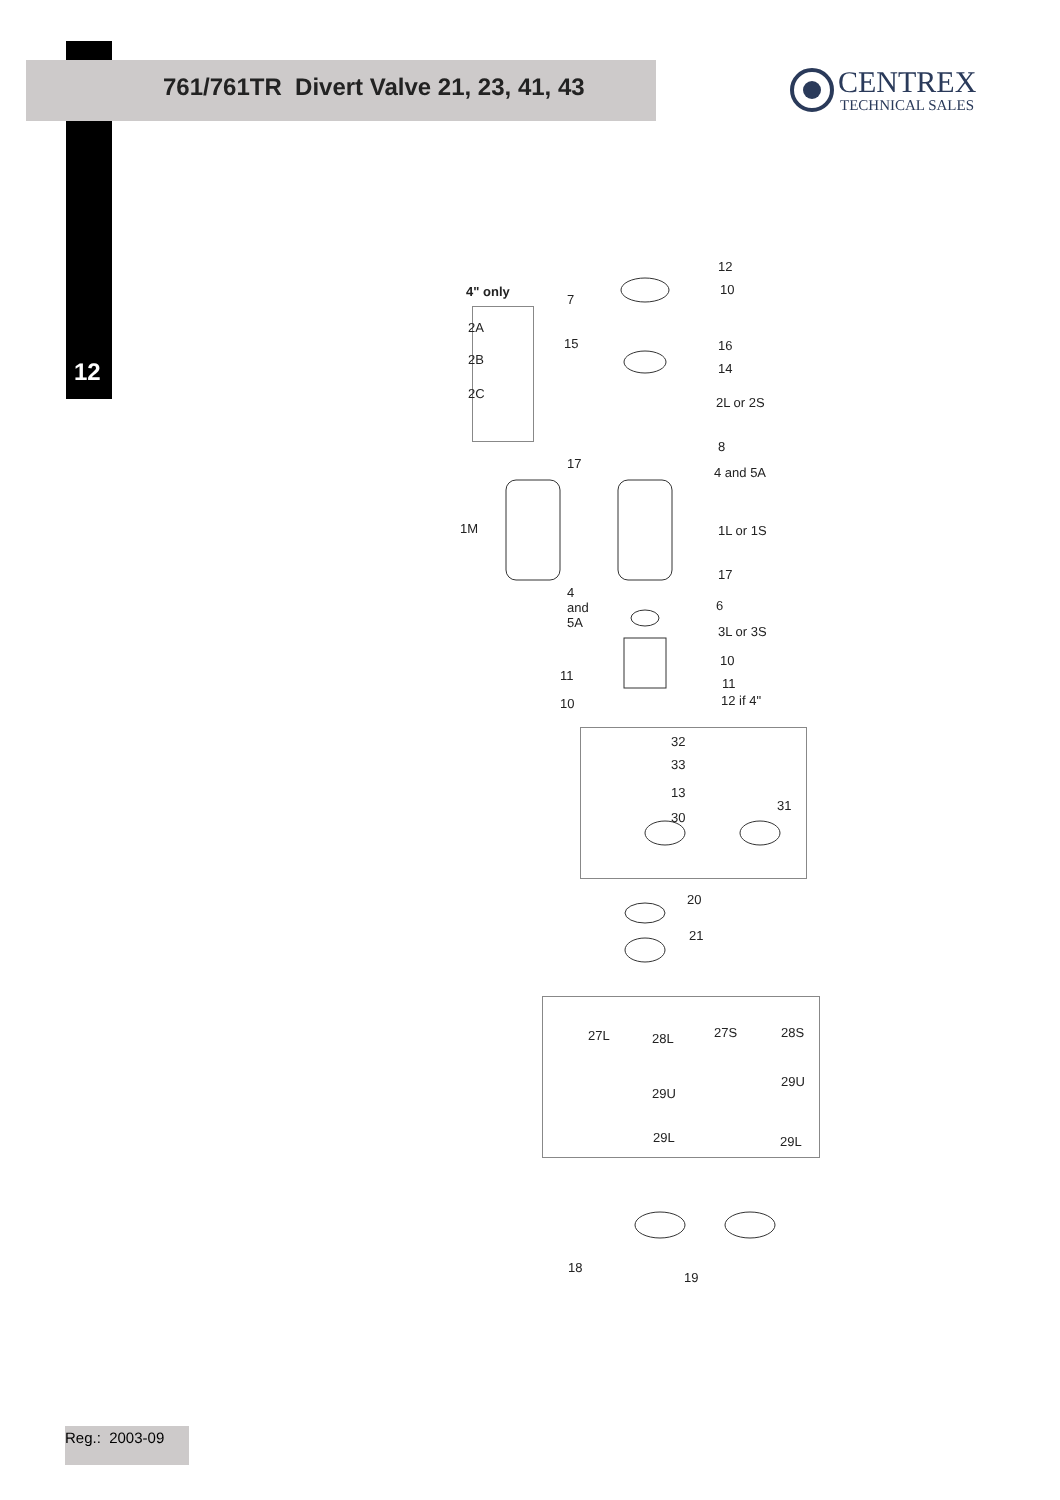761/761TR Divert Valve 21, 23, 41, 43
CENTREX
TECHNICAL SALES
12
4" only
2A
2B
2C
7
12
10
15 16
14
2L or 2S
8
17
4 and 5A
1M 1L or 1S
17
4
and
5A
6
3L or 3S
11
10
11
12 if 4"
10
32
33
13
31
30
20
21
27L 28L 27S 28S
29U
29U
29L 29L
18
19
Reg.: 2003-09